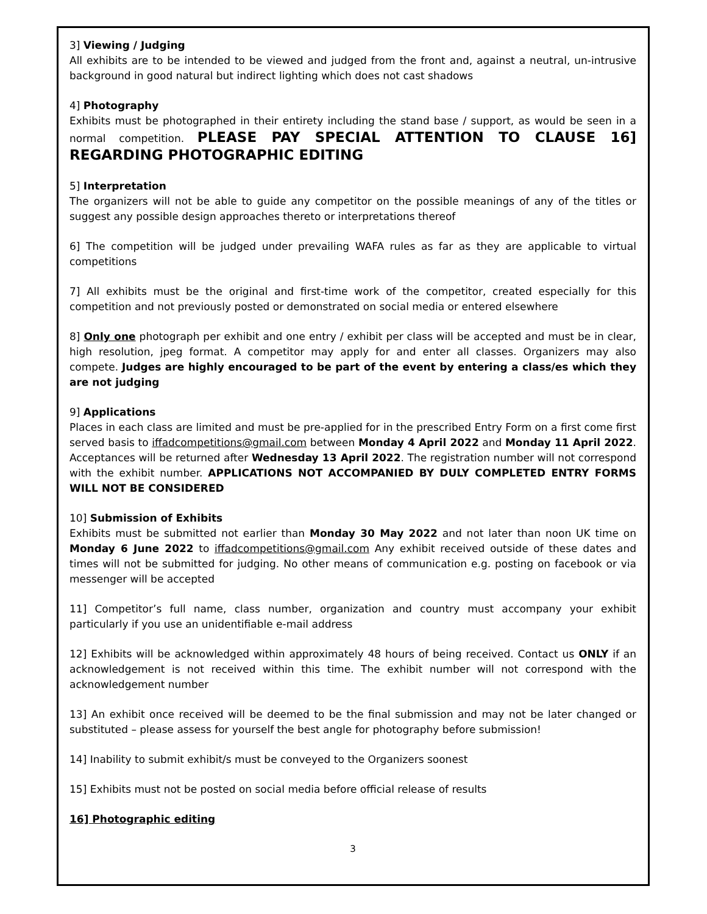3] Viewing / Judging
All exhibits are to be intended to be viewed and judged from the front and, against a neutral, un-intrusive background in good natural but indirect lighting which does not cast shadows
4] Photography
Exhibits must be photographed in their entirety including the stand base / support, as would be seen in a normal competition. PLEASE PAY SPECIAL ATTENTION TO CLAUSE 16] REGARDING PHOTOGRAPHIC EDITING
5] Interpretation
The organizers will not be able to guide any competitor on the possible meanings of any of the titles or suggest any possible design approaches thereto or interpretations thereof
6] The competition will be judged under prevailing WAFA rules as far as they are applicable to virtual competitions
7] All exhibits must be the original and first-time work of the competitor, created especially for this competition and not previously posted or demonstrated on social media or entered elsewhere
8] Only one photograph per exhibit and one entry / exhibit per class will be accepted and must be in clear, high resolution, jpeg format. A competitor may apply for and enter all classes. Organizers may also compete. Judges are highly encouraged to be part of the event by entering a class/es which they are not judging
9] Applications
Places in each class are limited and must be pre-applied for in the prescribed Entry Form on a first come first served basis to iffadcompetitions@gmail.com between Monday 4 April 2022 and Monday 11 April 2022. Acceptances will be returned after Wednesday 13 April 2022. The registration number will not correspond with the exhibit number. APPLICATIONS NOT ACCOMPANIED BY DULY COMPLETED ENTRY FORMS WILL NOT BE CONSIDERED
10] Submission of Exhibits
Exhibits must be submitted not earlier than Monday 30 May 2022 and not later than noon UK time on Monday 6 June 2022 to iffadcompetitions@gmail.com Any exhibit received outside of these dates and times will not be submitted for judging. No other means of communication e.g. posting on facebook or via messenger will be accepted
11] Competitor’s full name, class number, organization and country must accompany your exhibit particularly if you use an unidentifiable e-mail address
12] Exhibits will be acknowledged within approximately 48 hours of being received. Contact us ONLY if an acknowledgement is not received within this time. The exhibit number will not correspond with the acknowledgement number
13] An exhibit once received will be deemed to be the final submission and may not be later changed or substituted – please assess for yourself the best angle for photography before submission!
14] Inability to submit exhibit/s must be conveyed to the Organizers soonest
15] Exhibits must not be posted on social media before official release of results
16] Photographic editing
3